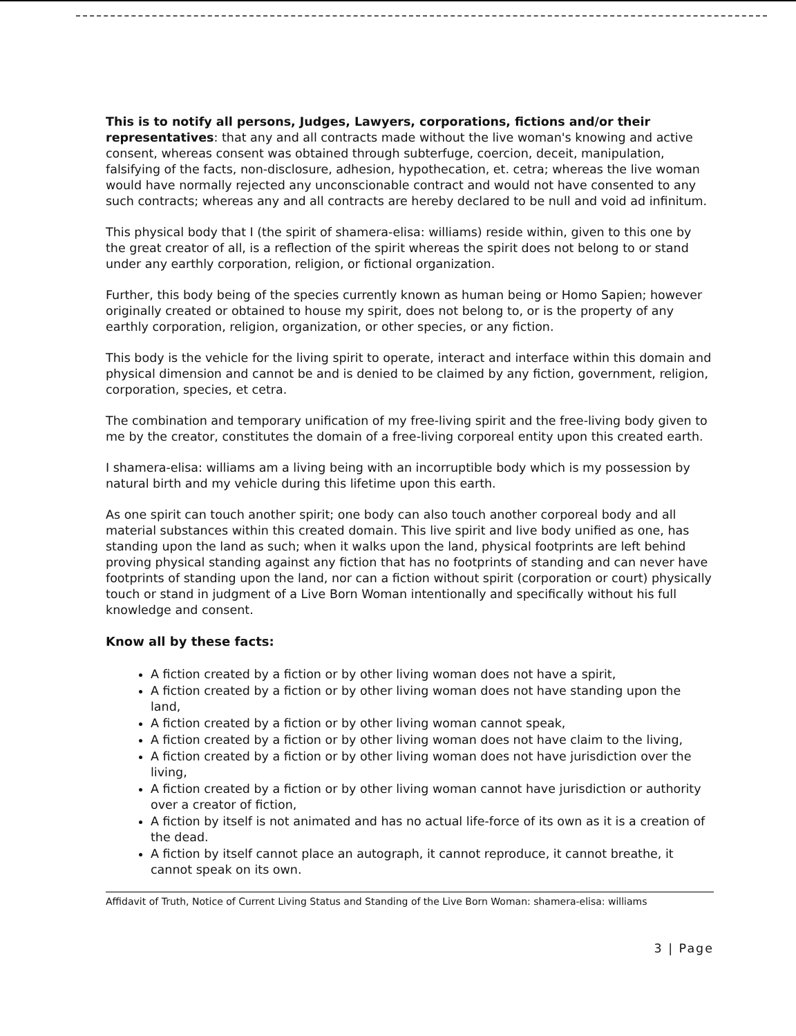This is to notify all persons, Judges, Lawyers, corporations, fictions and/or their representatives: that any and all contracts made without the live woman's knowing and active consent, whereas consent was obtained through subterfuge, coercion, deceit, manipulation, falsifying of the facts, non-disclosure, adhesion, hypothecation, et. cetra; whereas the live woman would have normally rejected any unconscionable contract and would not have consented to any such contracts; whereas any and all contracts are hereby declared to be null and void ad infinitum.
This physical body that I (the spirit of shamera-elisa: williams) reside within, given to this one by the great creator of all, is a reflection of the spirit whereas the spirit does not belong to or stand under any earthly corporation, religion, or fictional organization.
Further, this body being of the species currently known as human being or Homo Sapien; however originally created or obtained to house my spirit, does not belong to, or is the property of any earthly corporation, religion, organization, or other species, or any fiction.
This body is the vehicle for the living spirit to operate, interact and interface within this domain and physical dimension and cannot be and is denied to be claimed by any fiction, government, religion, corporation, species, et cetra.
The combination and temporary unification of my free-living spirit and the free-living body given to me by the creator, constitutes the domain of a free-living corporeal entity upon this created earth.
I shamera-elisa: williams am a living being with an incorruptible body which is my possession by natural birth and my vehicle during this lifetime upon this earth.
As one spirit can touch another spirit; one body can also touch another corporeal body and all material substances within this created domain. This live spirit and live body unified as one, has standing upon the land as such; when it walks upon the land, physical footprints are left behind proving physical standing against any fiction that has no footprints of standing and can never have footprints of standing upon the land, nor can a fiction without spirit (corporation or court) physically touch or stand in judgment of a Live Born Woman intentionally and specifically without his full knowledge and consent.
Know all by these facts:
A fiction created by a fiction or by other living woman does not have a spirit,
A fiction created by a fiction or by other living woman does not have standing upon the land,
A fiction created by a fiction or by other living woman cannot speak,
A fiction created by a fiction or by other living woman does not have claim to the living,
A fiction created by a fiction or by other living woman does not have jurisdiction over the living,
A fiction created by a fiction or by other living woman cannot have jurisdiction or authority over a creator of fiction,
A fiction by itself is not animated and has no actual life-force of its own as it is a creation of the dead.
A fiction by itself cannot place an autograph, it cannot reproduce, it cannot breathe, it cannot speak on its own.
Affidavit of Truth, Notice of Current Living Status and Standing of the Live Born Woman: shamera-elisa: williams
3 | Page